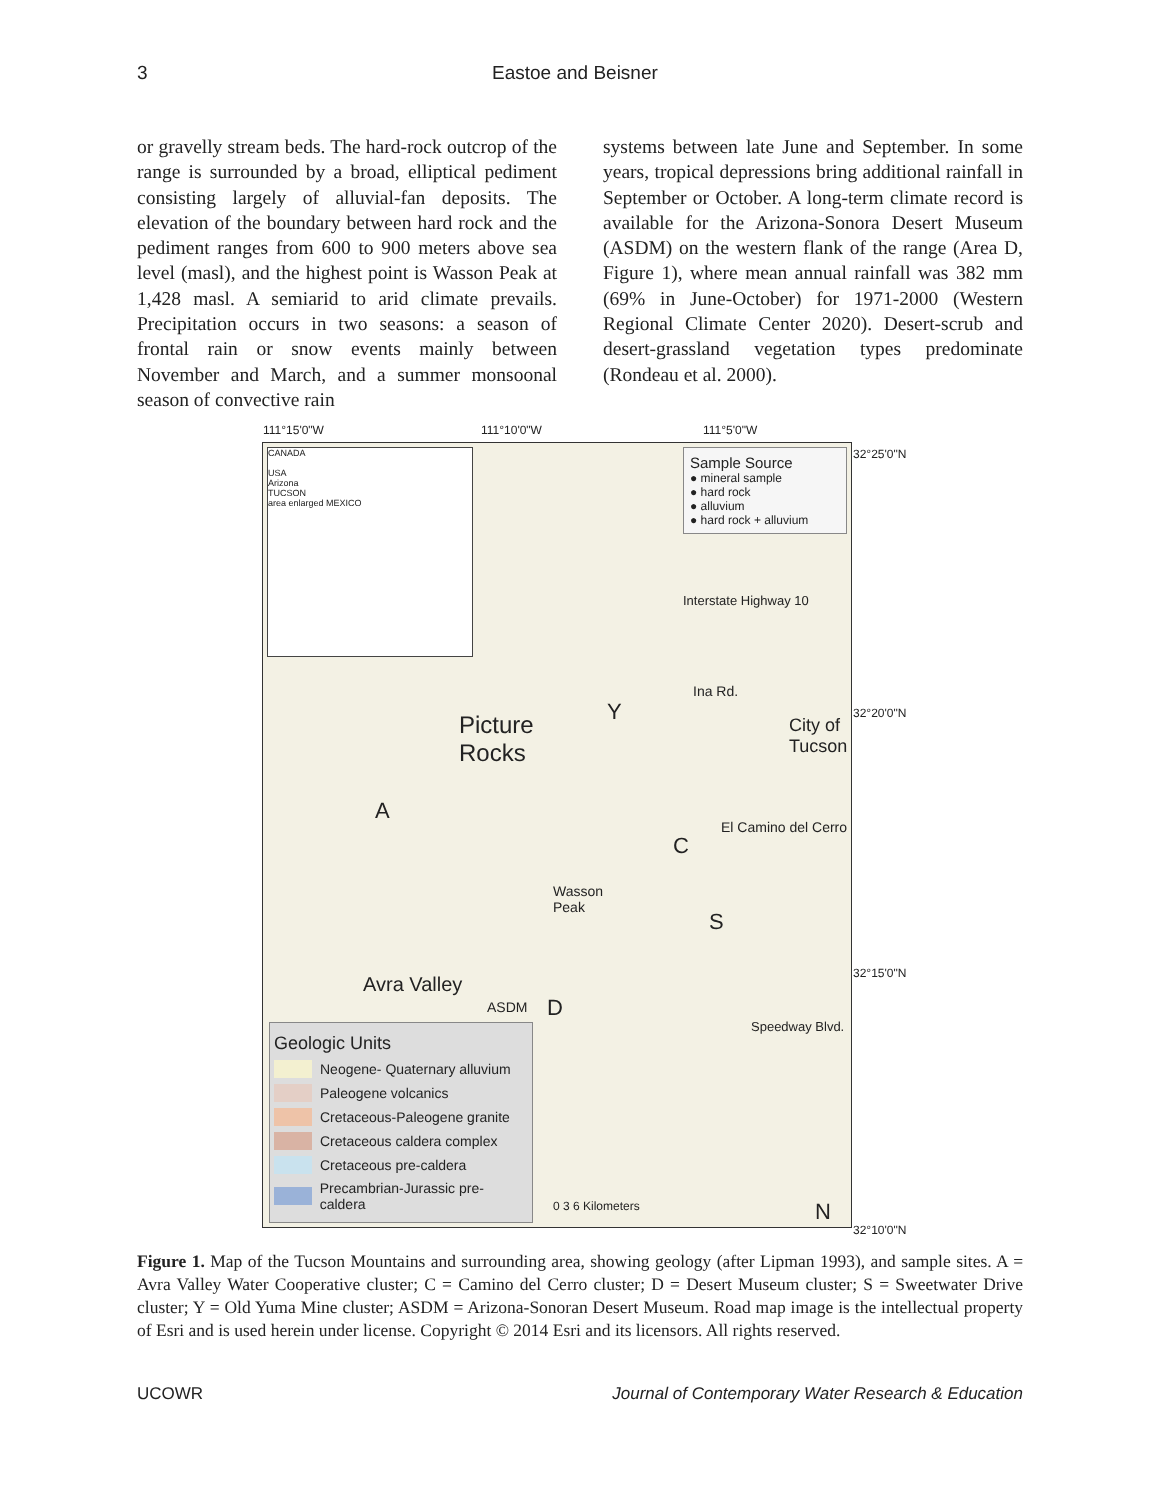3 Eastoe and Beisner
or gravelly stream beds. The hard-rock outcrop of the range is surrounded by a broad, elliptical pediment consisting largely of alluvial-fan deposits. The elevation of the boundary between hard rock and the pediment ranges from 600 to 900 meters above sea level (masl), and the highest point is Wasson Peak at 1,428 masl. A semiarid to arid climate prevails. Precipitation occurs in two seasons: a season of frontal rain or snow events mainly between November and March, and a summer monsoonal season of convective rain
systems between late June and September. In some years, tropical depressions bring additional rainfall in September or October. A long-term climate record is available for the Arizona-Sonora Desert Museum (ASDM) on the western flank of the range (Area D, Figure 1), where mean annual rainfall was 382 mm (69% in June-October) for 1971-2000 (Western Regional Climate Center 2020). Desert-scrub and desert-grassland vegetation types predominate (Rondeau et al. 2000).
111°15'0"W 111°10'0"W 111°5'0"W
32°25'0"N
32°20'0"N
32°15'0"N
32°10'0"N
CANADA
USA
Arizona
TUCSON
area enlarged MEXICO
Sample Source
● mineral sample
● hard rock
● alluvium
● hard rock + alluvium
Picture
Rocks
City of
Tucson
Ina Rd.
El Camino del Cerro
Wasson
Peak
Interstate Highway 10
Avra Valley
Speedway Blvd.
A
C
D
S
Y
ASDM
0 3 6 Kilometers N
Geologic Units
Neogene- Quaternary alluvium
Paleogene volcanics
Cretaceous-Paleogene granite
Cretaceous caldera complex
Cretaceous pre-caldera
Precambrian-Jurassic pre-caldera
Figure 1. Map of the Tucson Mountains and surrounding area, showing geology (after Lipman 1993), and sample sites. A = Avra Valley Water Cooperative cluster; C = Camino del Cerro cluster; D = Desert Museum cluster; S = Sweetwater Drive cluster; Y = Old Yuma Mine cluster; ASDM = Arizona-Sonoran Desert Museum. Road map image is the intellectual property of Esri and is used herein under license. Copyright © 2014 Esri and its licensors. All rights reserved.
UCOWR Journal of Contemporary Water Research & Education